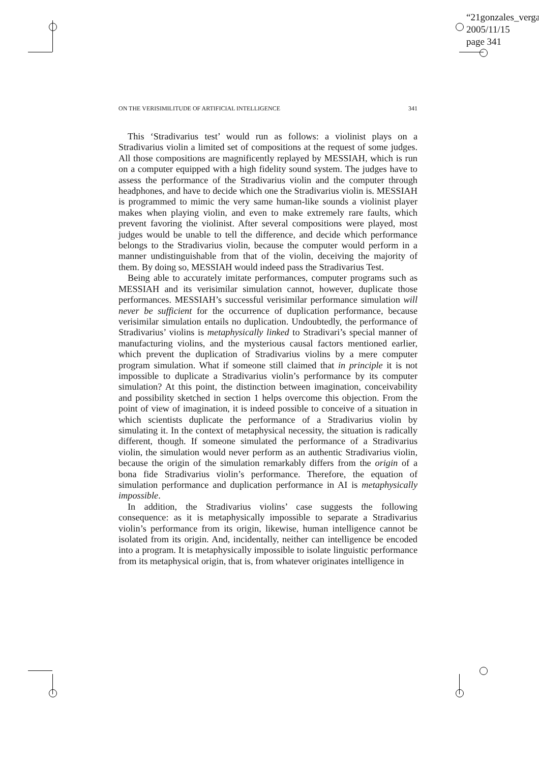“21gonzales_verga
2005/11/15
page 341
ON THE VERISIMILITUDE OF ARTIFICIAL INTELLIGENCE 341
This ‘Stradivarius test’ would run as follows: a violinist plays on a Stradivarius violin a limited set of compositions at the request of some judges. All those compositions are magnificently replayed by MESSIAH, which is run on a computer equipped with a high fidelity sound system. The judges have to assess the performance of the Stradivarius violin and the computer through headphones, and have to decide which one the Stradivarius violin is. MESSIAH is programmed to mimic the very same human-like sounds a violinist player makes when playing violin, and even to make extremely rare faults, which prevent favoring the violinist. After several compositions were played, most judges would be unable to tell the difference, and decide which performance belongs to the Stradivarius violin, because the computer would perform in a manner undistinguishable from that of the violin, deceiving the majority of them. By doing so, MESSIAH would indeed pass the Stradivarius Test.
Being able to accurately imitate performances, computer programs such as MESSIAH and its verisimilar simulation cannot, however, duplicate those performances. MESSIAH’s successful verisimilar performance simulation will never be sufficient for the occurrence of duplication performance, because verisimilar simulation entails no duplication. Undoubtedly, the performance of Stradivarius’ violins is metaphysically linked to Stradivari’s special manner of manufacturing violins, and the mysterious causal factors mentioned earlier, which prevent the duplication of Stradivarius violins by a mere computer program simulation. What if someone still claimed that in principle it is not impossible to duplicate a Stradivarius violin’s performance by its computer simulation? At this point, the distinction between imagination, conceivability and possibility sketched in section 1 helps overcome this objection. From the point of view of imagination, it is indeed possible to conceive of a situation in which scientists duplicate the performance of a Stradivarius violin by simulating it. In the context of metaphysical necessity, the situation is radically different, though. If someone simulated the performance of a Stradivarius violin, the simulation would never perform as an authentic Stradivarius violin, because the origin of the simulation remarkably differs from the origin of a bona fide Stradivarius violin’s performance. Therefore, the equation of simulation performance and duplication performance in AI is metaphysically impossible.
In addition, the Stradivarius violins’ case suggests the following consequence: as it is metaphysically impossible to separate a Stradivarius violin’s performance from its origin, likewise, human intelligence cannot be isolated from its origin. And, incidentally, neither can intelligence be encoded into a program. It is metaphysically impossible to isolate linguistic performance from its metaphysical origin, that is, from whatever originates intelligence in